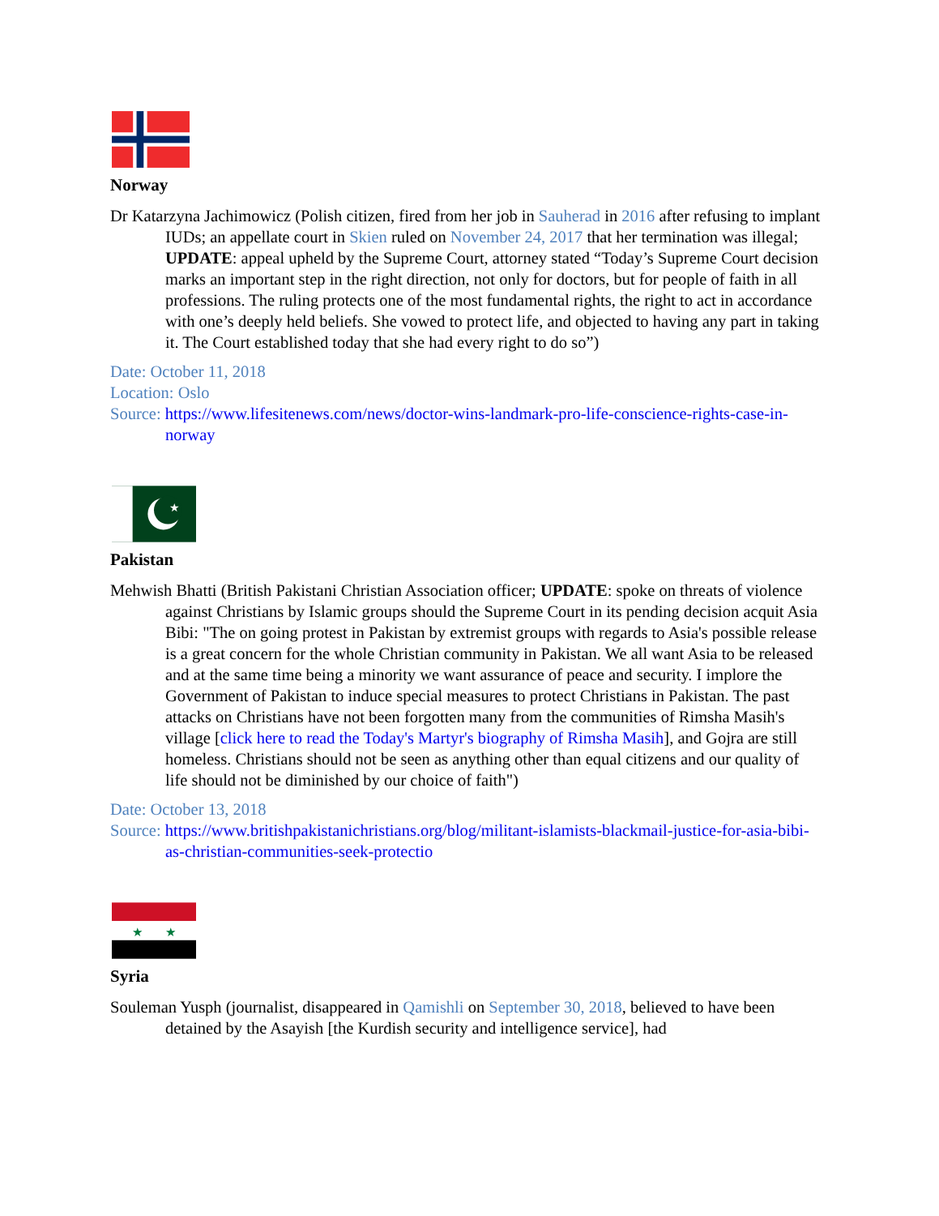Norway
Dr Katarzyna Jachimowicz (Polish citizen, fired from her job in Sauherad in 2016 after refusing to implant IUDs; an appellate court in Skien ruled on November 24, 2017 that her termination was illegal; UPDATE: appeal upheld by the Supreme Court, attorney stated “Today’s Supreme Court decision marks an important step in the right direction, not only for doctors, but for people of faith in all professions. The ruling protects one of the most fundamental rights, the right to act in accordance with one’s deeply held beliefs. She vowed to protect life, and objected to having any part in taking it. The Court established today that she had every right to do so”)
Date: October 11, 2018
Location: Oslo
Source: https://www.lifesitenews.com/news/doctor-wins-landmark-pro-life-conscience-rights-case-in-norway
★
Pakistan
Mehwish Bhatti (British Pakistani Christian Association officer; UPDATE: spoke on threats of violence against Christians by Islamic groups should the Supreme Court in its pending decision acquit Asia Bibi: "The on going protest in Pakistan by extremist groups with regards to Asia's possible release is a great concern for the whole Christian community in Pakistan. We all want Asia to be released and at the same time being a minority we want assurance of peace and security. I implore the Government of Pakistan to induce special measures to protect Christians in Pakistan. The past attacks on Christians have not been forgotten many from the communities of Rimsha Masih's village [click here to read the Today's Martyr's biography of Rimsha Masih], and Gojra are still homeless. Christians should not be seen as anything other than equal citizens and our quality of life should not be diminished by our choice of faith")
Date: October 13, 2018
Source: https://www.britishpakistanichristians.org/blog/militant-islamists-blackmail-justice-for-asia-bibi-as-christian-communities-seek-protectio
★
★
Syria
Souleman Yusph (journalist, disappeared in Qamishli on September 30, 2018, believed to have been detained by the Asayish [the Kurdish security and intelligence service], had